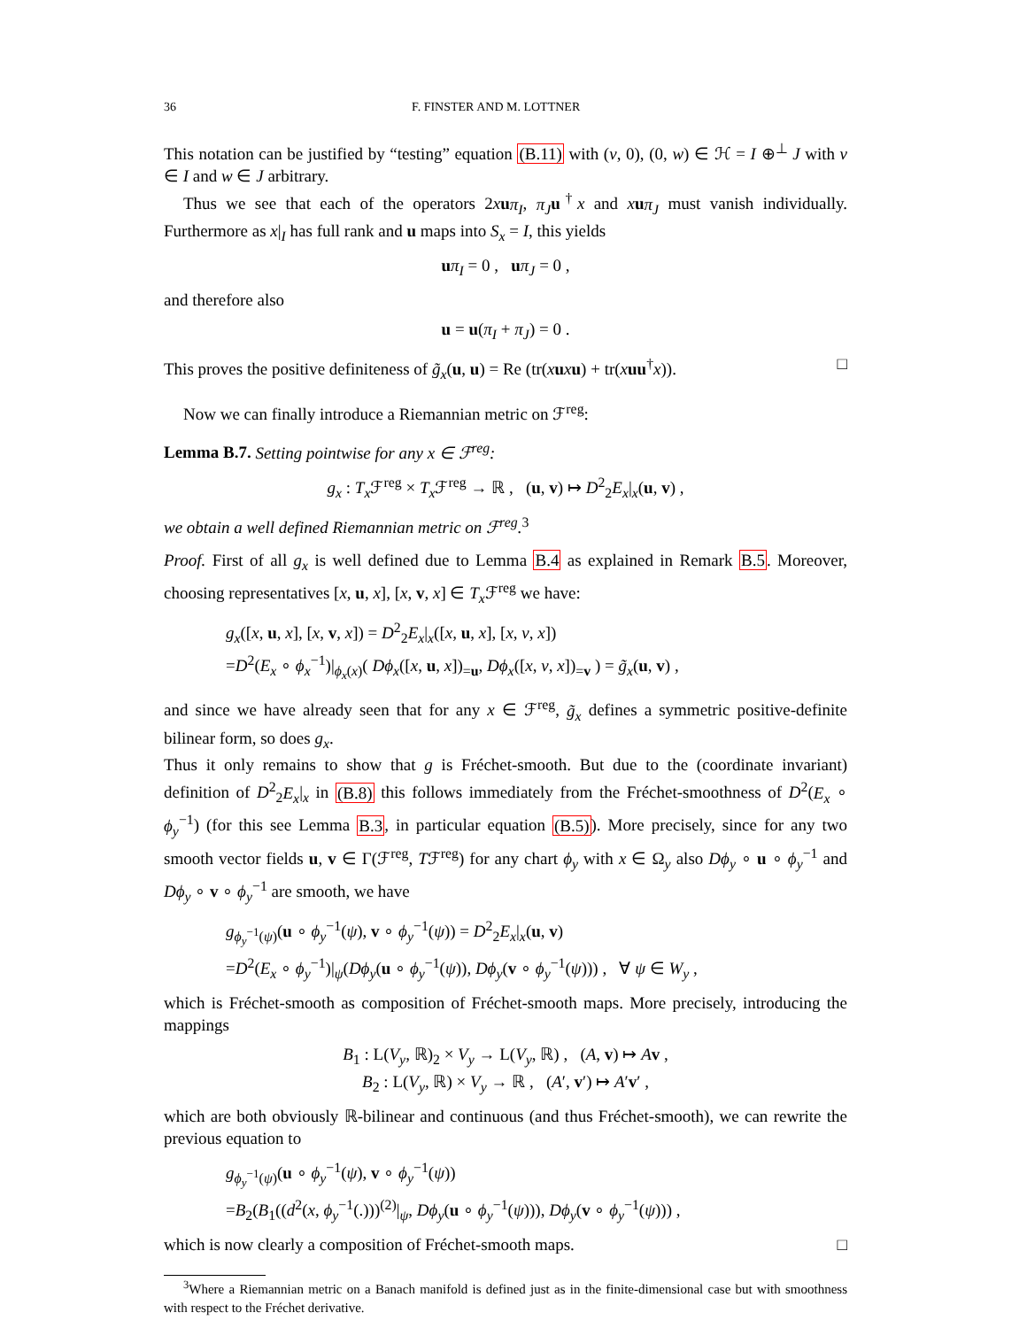36 F. FINSTER AND M. LOTTNER
This notation can be justified by “testing” equation (B.11) with (v, 0), (0, w) ∈ ℋ = I ⊕<sup>⊥</sup> J with v ∈ I and w ∈ J arbitrary.
Thus we see that each of the operators 2xuπ<sub>I</sub>, π<sub>J</sub> u<sup>†</sup>x and xuπ<sub>J</sub> must vanish individually. Furthermore as x|<sub>I</sub> has full rank and u maps into S<sub>x</sub> = I, this yields
uπ<sub>I</sub> = 0 , uπ<sub>J</sub> = 0 ,
and therefore also
u = u(π<sub>I</sub> + π<sub>J</sub>) = 0 .
This proves the positive definiteness of g̃<sub>x</sub>(u, u) = Re (tr(xuxu) + tr(xuu<sup>†</sup>x)). □
Now we can finally introduce a Riemannian metric on ℱ<sup>reg</sup>:
Lemma B.7. Setting pointwise for any x ∈ ℱ<sup>reg</sup>:
g<sub>x</sub> : T<sub>x</sub> ℱ<sup>reg</sup> × T<sub>x</sub> ℱ<sup>reg</sup> → ℝ , (u, v) ↦ D<sup>2</sup><sub>2</sub>E<sub>x</sub>|<sub>x</sub>(u, v) ,
we obtain a well defined Riemannian metric on ℱ<sup>reg</sup>.<sup>3</sup>
Proof. First of all g<sub>x</sub> is well defined due to Lemma B.4 as explained in Remark B.5. Moreover, choosing representatives [x, u, x], [x, v, x] ∈ T<sub>x</sub> ℱ<sup>reg</sup> we have:
g<sub>x</sub>([x, u, x], [x, v, x]) = D<sup>2</sup><sub>2</sub>E<sub>x</sub>|<sub>x</sub>([x, u, x], [x, v, x])
=D<sup>2</sup>(E<sub>x</sub> ∘ ϕ<sub>x</sub><sup>−1</sup>)|<sub>ϕ<sub>x</sub>(x)</sub>( Dϕ<sub>x</sub>([x, u, x])<sub>=u</sub>, Dϕ<sub>x</sub>([x, v, x])<sub>=v</sub> ) = g̃<sub>x</sub>(u, v) ,
and since we have already seen that for any x ∈ ℱ<sup>reg</sup>, g̃<sub>x</sub> defines a symmetric positive-definite bilinear form, so does g<sub>x</sub>.
Thus it only remains to show that g is Fréchet-smooth. But due to the (coordinate invariant) definition of D<sup>2</sup><sub>2</sub>E<sub>x</sub>|<sub>x</sub> in (B.8) this follows immediately from the Fréchet-smoothness of D<sup>2</sup>(E<sub>x</sub> ∘ ϕ<sub>y</sub><sup>−1</sup>) (for this see Lemma B.3, in particular equation (B.5)). More precisely, since for any two smooth vector fields u, v ∈ Γ(ℱ<sup>reg</sup>, Tℱ<sup>reg</sup>) for any chart ϕ<sub>y</sub> with x ∈ Ω<sub>y</sub> also Dϕ<sub>y</sub> ∘ u ∘ ϕ<sub>y</sub><sup>−1</sup> and Dϕ<sub>y</sub> ∘ v ∘ ϕ<sub>y</sub><sup>−1</sup> are smooth, we have
g<sub>ϕ<sub>y</sub><sup>−1</sup>(ψ)</sub>(u ∘ ϕ<sub>y</sub><sup>−1</sup>(ψ), v ∘ ϕ<sub>y</sub><sup>−1</sup>(ψ)) = D<sup>2</sup><sub>2</sub>E<sub>x</sub>|<sub>x</sub>(u, v)
=D<sup>2</sup>(E<sub>x</sub> ∘ ϕ<sub>y</sub><sup>−1</sup>)|<sub>ψ</sub>(Dϕ<sub>y</sub>(u ∘ ϕ<sub>y</sub><sup>−1</sup>(ψ)), Dϕ<sub>y</sub>(v ∘ ϕ<sub>y</sub><sup>−1</sup>(ψ))) , ∀ ψ ∈ W<sub>y</sub> ,
which is Fréchet-smooth as composition of Fréchet-smooth maps. More precisely, introducing the mappings
B<sub>1</sub> : L(V<sub>y</sub>, ℝ)<sub>2</sub> × V<sub>y</sub> → L(V<sub>y</sub>, ℝ) , (A, v) ↦ Av ,
B<sub>2</sub> : L(V<sub>y</sub>, ℝ) × V<sub>y</sub> → ℝ , (A′, v′) ↦ A′v′ ,
which are both obviously ℝ-bilinear and continuous (and thus Fréchet-smooth), we can rewrite the previous equation to
g<sub>ϕ<sub>y</sub><sup>−1</sup>(ψ)</sub>(u ∘ ϕ<sub>y</sub><sup>−1</sup>(ψ), v ∘ ϕ<sub>y</sub><sup>−1</sup>(ψ))
=B<sub>2</sub>(B<sub>1</sub>((d<sup>2</sup>(x, ϕ<sub>y</sub><sup>−1</sup>(.)))<sup>(2)</sup>|<sub>ψ</sub>, Dϕ<sub>y</sub>(u ∘ ϕ<sub>y</sub><sup>−1</sup>(ψ))), Dϕ<sub>y</sub>(v ∘ ϕ<sub>y</sub><sup>−1</sup>(ψ))) ,
which is now clearly a composition of Fréchet-smooth maps. □
<sup>3</sup> Where a Riemannian metric on a Banach manifold is defined just as in the finite-dimensional case but with smoothness with respect to the Fréchet derivative.